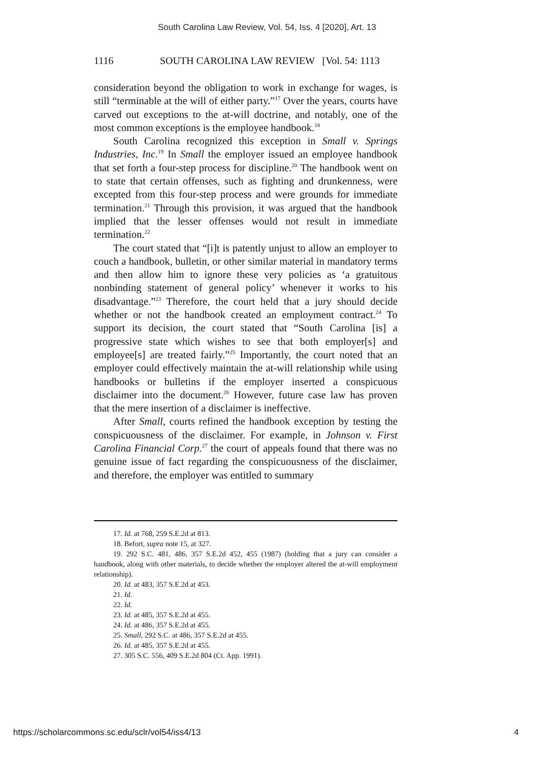South Carolina Law Review, Vol. 54, Iss. 4 [2020], Art. 13
1116 SOUTH CAROLINA LAW REVIEW [Vol. 54: 1113
consideration beyond the obligation to work in exchange for wages, is still “terminable at the will of either party.”<sup>17</sup> Over the years, courts have carved out exceptions to the at-will doctrine, and notably, one of the most common exceptions is the employee handbook.<sup>18</sup>
South Carolina recognized this exception in Small v. Springs Industries, Inc.<sup>19</sup> In Small the employer issued an employee handbook that set forth a four-step process for discipline.<sup>20</sup> The handbook went on to state that certain offenses, such as fighting and drunkenness, were excepted from this four-step process and were grounds for immediate termination.<sup>21</sup> Through this provision, it was argued that the handbook implied that the lesser offenses would not result in immediate termination.<sup>22</sup>
The court stated that “[i]t is patently unjust to allow an employer to couch a handbook, bulletin, or other similar material in mandatory terms and then allow him to ignore these very policies as ‘a gratuitous nonbinding statement of general policy’ whenever it works to his disadvantage.”<sup>23</sup> Therefore, the court held that a jury should decide whether or not the handbook created an employment contract.<sup>24</sup> To support its decision, the court stated that “South Carolina [is] a progressive state which wishes to see that both employer[s] and employee[s] are treated fairly.”<sup>25</sup> Importantly, the court noted that an employer could effectively maintain the at-will relationship while using handbooks or bulletins if the employer inserted a conspicuous disclaimer into the document.<sup>26</sup> However, future case law has proven that the mere insertion of a disclaimer is ineffective.
After Small, courts refined the handbook exception by testing the conspicuousness of the disclaimer. For example, in Johnson v. First Carolina Financial Corp.<sup>27</sup> the court of appeals found that there was no genuine issue of fact regarding the conspicuousness of the disclaimer, and therefore, the employer was entitled to summary
17. Id. at 768, 259 S.E.2d at 813.
18. Befort, supra note 15, at 327.
19. 292 S.C. 481, 486, 357 S.E.2d 452, 455 (1987) (holding that a jury can consider a handbook, along with other materials, to decide whether the employer altered the at-will employment relationship).
20. Id. at 483, 357 S.E.2d at 453.
21. Id.
22. Id.
23. Id. at 485, 357 S.E.2d at 455.
24. Id. at 486, 357 S.E.2d at 455.
25. Small, 292 S.C. at 486, 357 S.E.2d at 455.
26. Id. at 485, 357 S.E.2d at 455.
27. 305 S.C. 556, 409 S.E.2d 804 (Ct. App. 1991).
https://scholarcommons.sc.edu/sclr/vol54/iss4/13 4